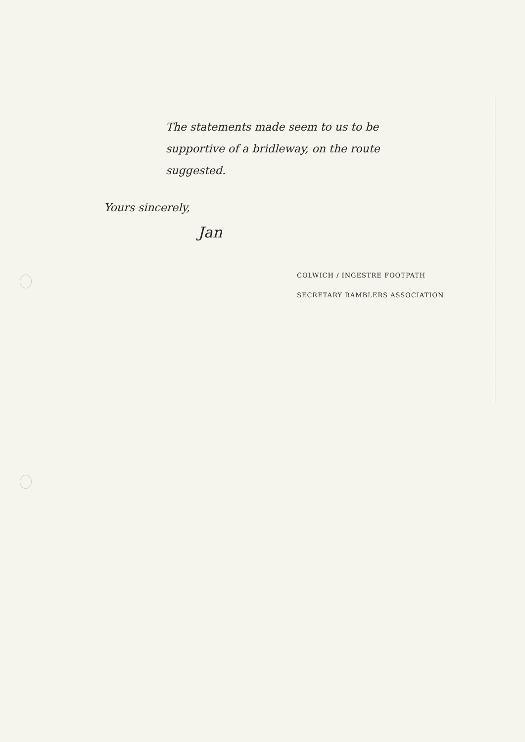The statements made seem to us to be supportive of a bridleway, on the route suggested.
Yours sincerely,
Jan
COLWICH / INGESTRE FOOTPATH
SECRETARY RAMBLERS ASSOCIATION